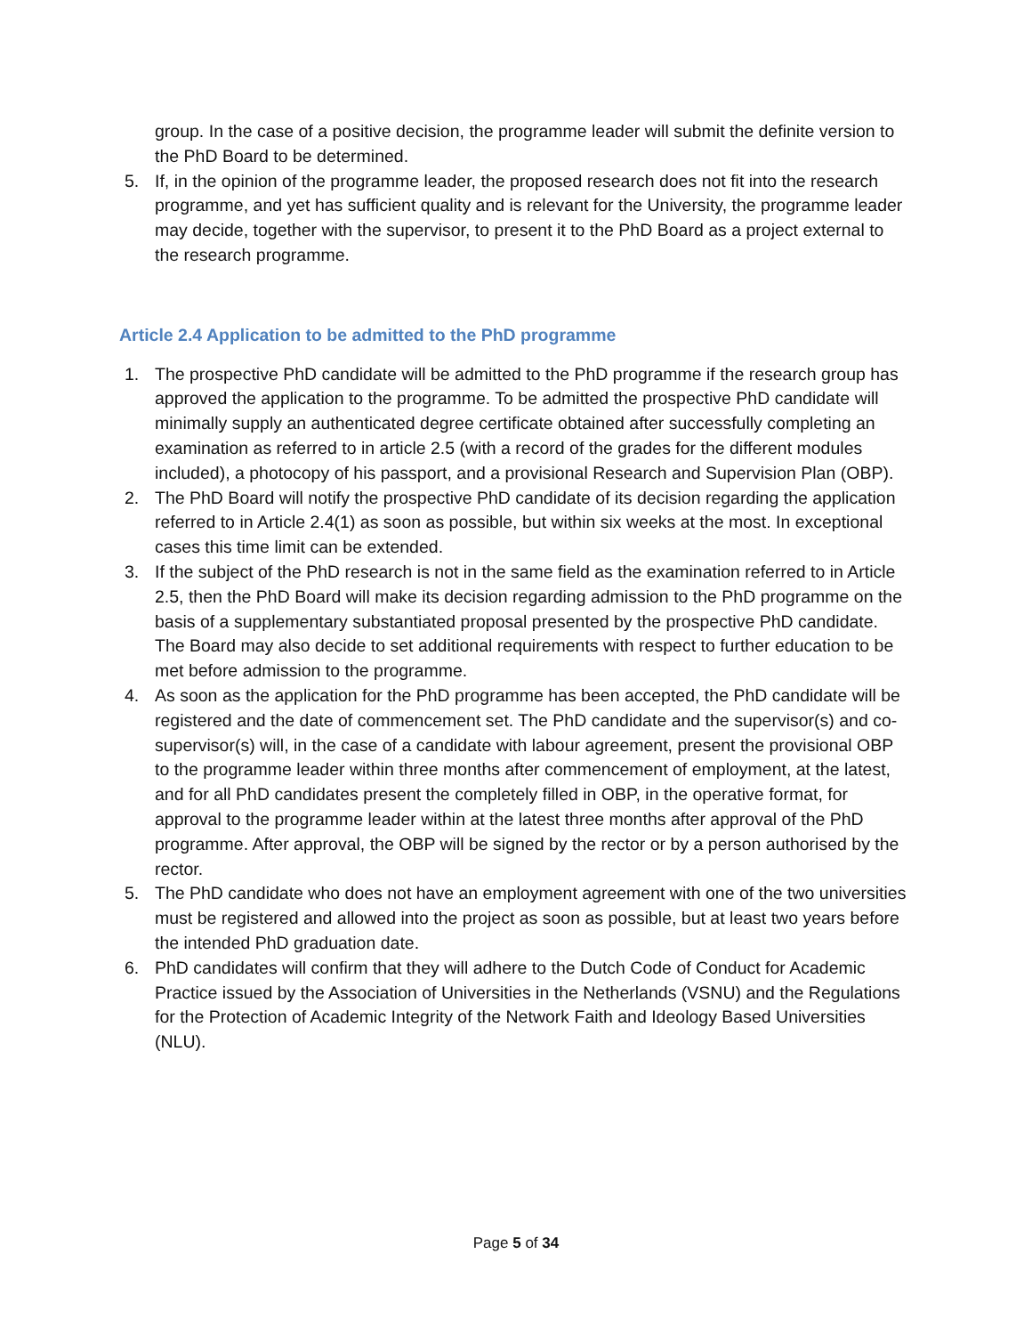group. In the case of a positive decision, the programme leader will submit the definite version to the PhD Board to be determined.
5. If, in the opinion of the programme leader, the proposed research does not fit into the research programme, and yet has sufficient quality and is relevant for the University, the programme leader may decide, together with the supervisor, to present it to the PhD Board as a project external to the research programme.
Article 2.4 Application to be admitted to the PhD programme
1. The prospective PhD candidate will be admitted to the PhD programme if the research group has approved the application to the programme. To be admitted the prospective PhD candidate will minimally supply an authenticated degree certificate obtained after successfully completing an examination as referred to in article 2.5 (with a record of the grades for the different modules included), a photocopy of his passport, and a provisional Research and Supervision Plan (OBP).
2. The PhD Board will notify the prospective PhD candidate of its decision regarding the application referred to in Article 2.4(1) as soon as possible, but within six weeks at the most. In exceptional cases this time limit can be extended.
3. If the subject of the PhD research is not in the same field as the examination referred to in Article 2.5, then the PhD Board will make its decision regarding admission to the PhD programme on the basis of a supplementary substantiated proposal presented by the prospective PhD candidate. The Board may also decide to set additional requirements with respect to further education to be met before admission to the programme.
4. As soon as the application for the PhD programme has been accepted, the PhD candidate will be registered and the date of commencement set. The PhD candidate and the supervisor(s) and co-supervisor(s) will, in the case of a candidate with labour agreement, present the provisional OBP to the programme leader within three months after commencement of employment, at the latest, and for all PhD candidates present the completely filled in OBP, in the operative format, for approval to the programme leader within at the latest three months after approval of the PhD programme. After approval, the OBP will be signed by the rector or by a person authorised by the rector.
5. The PhD candidate who does not have an employment agreement with one of the two universities must be registered and allowed into the project as soon as possible, but at least two years before the intended PhD graduation date.
6. PhD candidates will confirm that they will adhere to the Dutch Code of Conduct for Academic Practice issued by the Association of Universities in the Netherlands (VSNU) and the Regulations for the Protection of Academic Integrity of the Network Faith and Ideology Based Universities (NLU).
Page 5 of 34